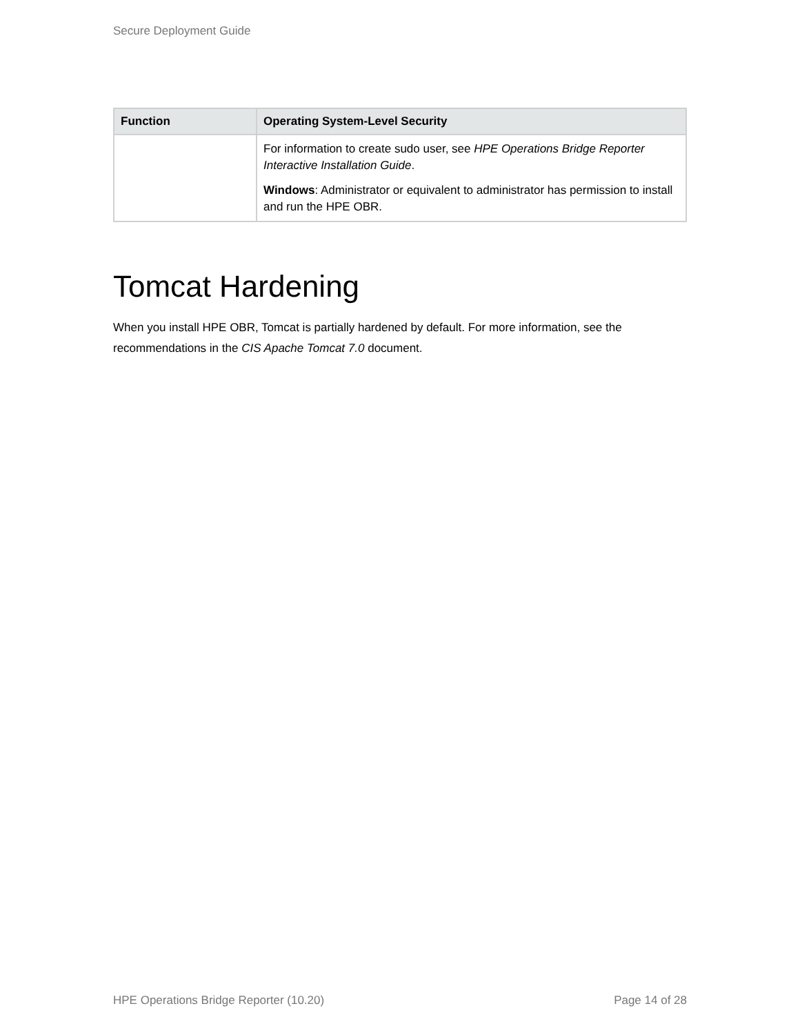Secure Deployment Guide
| Function | Operating System-Level Security |
| --- | --- |
| | For information to create sudo user, see HPE Operations Bridge Reporter Interactive Installation Guide . Windows : Administrator or equivalent to administrator has permission to install and run the HPE OBR. |
Tomcat Hardening
When you install HPE OBR, Tomcat is partially hardened by default. For more information, see the recommendations in the CIS Apache Tomcat 7.0 document.
HPE Operations Bridge Reporter (10.20) Page 14 of 28